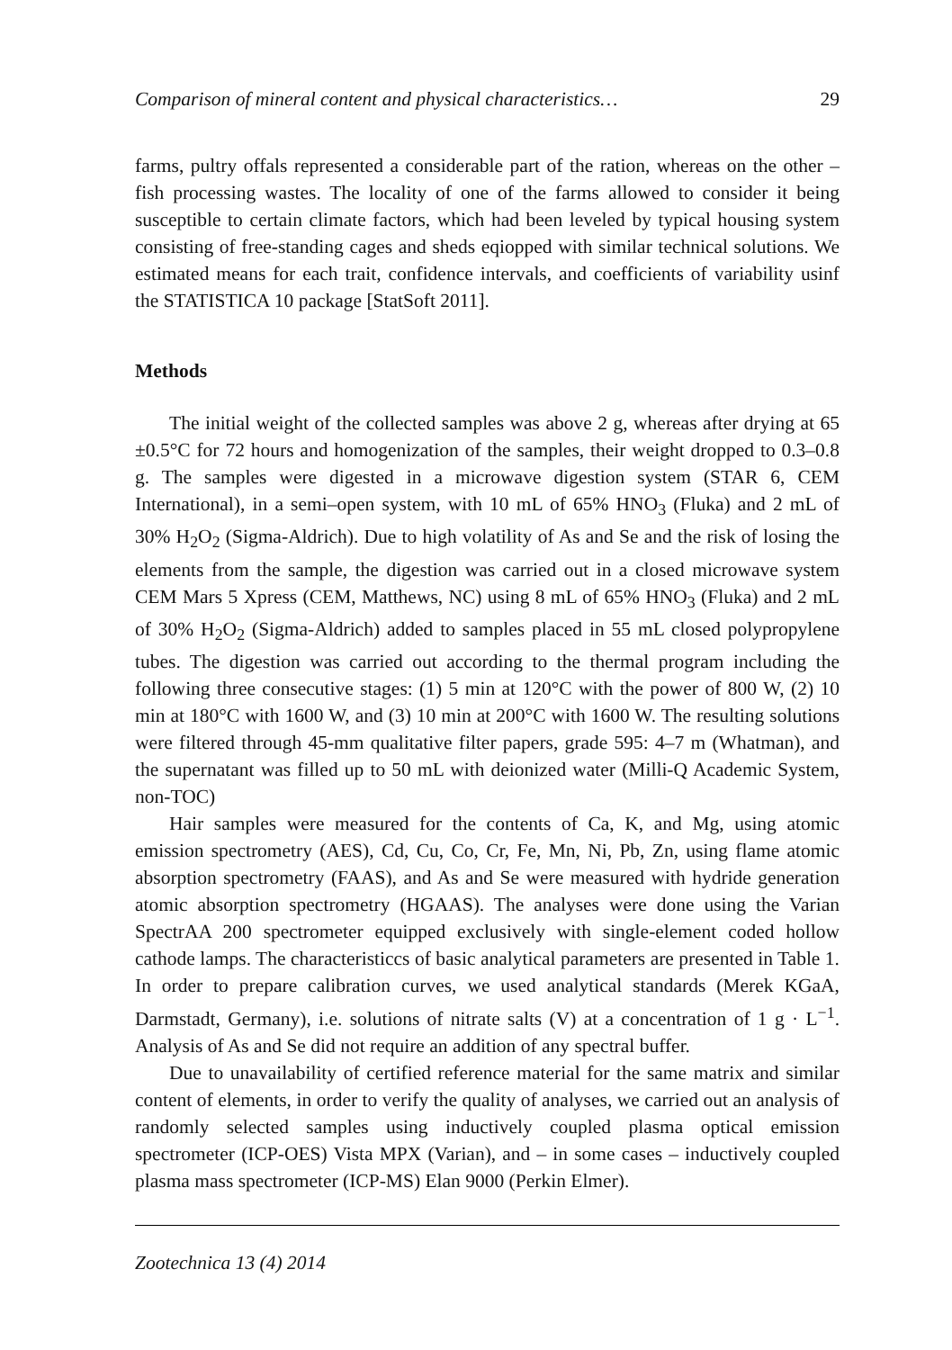Comparison of mineral content and physical characteristics… 29
farms, pultry offals represented a considerable part of the ration, whereas on the other – fish processing wastes. The locality of one of the farms allowed to consider it being susceptible to certain climate factors, which had been leveled by typical housing system consisting of free-standing cages and sheds eqiopped with similar technical solutions. We estimated means for each trait, confidence intervals, and coefficients of variability usinf the STATISTICA 10 package [StatSoft 2011].
Methods
The initial weight of the collected samples was above 2 g, whereas after drying at 65 ±0.5°C for 72 hours and homogenization of the samples, their weight dropped to 0.3–0.8 g. The samples were digested in a microwave digestion system (STAR 6, CEM International), in a semi–open system, with 10 mL of 65% HNO<sub>3</sub> (Fluka) and 2 mL of 30% H<sub>2</sub>O<sub>2</sub> (Sigma-Aldrich). Due to high volatility of As and Se and the risk of losing the elements from the sample, the digestion was carried out in a closed microwave system CEM Mars 5 Xpress (CEM, Matthews, NC) using 8 mL of 65% HNO<sub>3</sub> (Fluka) and 2 mL of 30% H<sub>2</sub>O<sub>2</sub> (Sigma-Aldrich) added to samples placed in 55 mL closed polypropylene tubes. The digestion was carried out according to the thermal program including the following three consecutive stages: (1) 5 min at 120°C with the power of 800 W, (2) 10 min at 180°C with 1600 W, and (3) 10 min at 200°C with 1600 W. The resulting solutions were filtered through 45-mm qualitative filter papers, grade 595: 4–7 m (Whatman), and the supernatant was filled up to 50 mL with deionized water (Milli-Q Academic System, non-TOC)
Hair samples were measured for the contents of Ca, K, and Mg, using atomic emission spectrometry (AES), Cd, Cu, Co, Cr, Fe, Mn, Ni, Pb, Zn, using flame atomic absorption spectrometry (FAAS), and As and Se were measured with hydride generation atomic absorption spectrometry (HGAAS). The analyses were done using the Varian SpectrAA 200 spectrometer equipped exclusively with single-element coded hollow cathode lamps. The characteristiccs of basic analytical parameters are presented in Table 1. In order to prepare calibration curves, we used analytical standards (Merek KGaA, Darmstadt, Germany), i.e. solutions of nitrate salts (V) at a concentration of 1 g · L<sup>−1</sup>. Analysis of As and Se did not require an addition of any spectral buffer.
Due to unavailability of certified reference material for the same matrix and similar content of elements, in order to verify the quality of analyses, we carried out an analysis of randomly selected samples using inductively coupled plasma optical emission spectrometer (ICP-OES) Vista MPX (Varian), and – in some cases – inductively coupled plasma mass spectrometer (ICP-MS) Elan 9000 (Perkin Elmer).
Zootechnica 13 (4) 2014